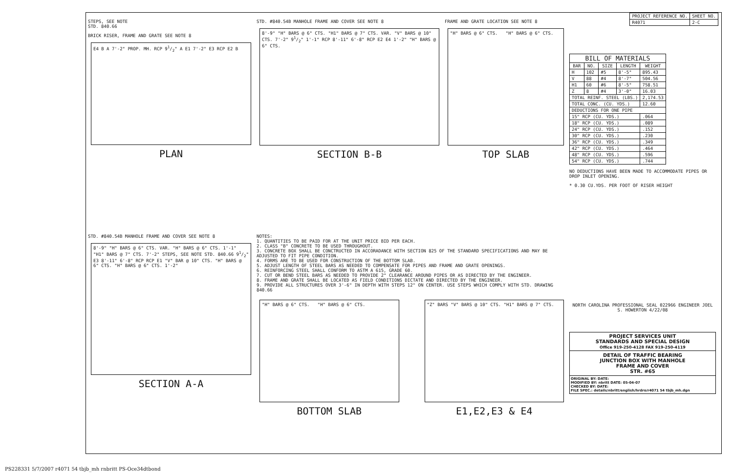| PROJECT REFERENCE NO. | SHEET NO. |
| --- | --- |
| R4071 | 2-C |
STEPS, SEE NOTE
STD. 840.66
BRICK RISER, FRAME AND GRATE SEE NOTE 8
E4 B A 7'-2" PROP. MH. RCP 91/2" A E1 7'-2" E3 RCP E2 B
PLAN
STD. #840.54B MANHOLE FRAME AND COVER SEE NOTE 8
8'-9" "H" BARS @ 6" CTS. "H1" BARS @ 7" CTS. VAR. "V" BARS @ 10" CTS. 7'-2" 91/2" 1'-1" RCP 8'-11" 6'-8" RCP E2 E4 1'-2" "H" BARS @ 6" CTS.
SECTION B-B
FRAME AND GRATE LOCATION SEE NOTE 8
"H" BARS @ 6" CTS. "H" BARS @ 6" CTS.
TOP SLAB
| BILL OF MATERIALS | | | | |
| --- | --- | --- | --- | --- |
| BAR | NO. | SIZE | LENGTH | WEIGHT |
| H | 102 | #5 | 8'-5" | 895.43 |
| V | 88 | #4 | 8'-7" | 504.56 |
| H1 | 60 | #6 | 8'-5" | 758.51 |
| Z | 8 | #4 | 3'-0" | 16.03 |
| TOTAL REINF. STEEL (LBS.) | | | | 2,174.53 |
| TOTAL CONC. (CU. YDS.) | | | | 12.60 |
| DEDUCTIONS FOR ONE PIPE | | | | |
| 15" RCP (CU. YDS.) | | | | .064 |
| 18" RCP (CU. YDS.) | | | | .089 |
| 24" RCP (CU. YDS.) | | | | .152 |
| 30" RCP (CU. YDS.) | | | | .230 |
| 36" RCP (CU. YDS.) | | | | .349 |
| 42" RCP (CU. YDS.) | | | | .464 |
| 48" RCP (CU. YDS.) | | | | .596 |
| 54" RCP (CU. YDS.) | | | | .744 |
NO DEDUCTIONS HAVE BEEN MADE TO ACCOMMODATE PIPES OR DROP INLET OPENING.
* 0.30 CU.YDS. PER FOOT OF RISER HEIGHT
STD. #840.54B MANHOLE FRAME AND COVER SEE NOTE 8
8'-9" "H" BARS @ 6" CTS. VAR. "H" BARS @ 6" CTS. 1'-1" "H1" BARS @ 7" CTS. 7'-2" STEPS, SEE NOTE STD. 840.66 91/2" E3 8'-11" 6'-8" RCP RCP E1 "V" BAR @ 10" CTS. "H" BARS @ 6" CTS. "H" BARS @ 6" CTS. 1'-2"
SECTION A-A
NOTES:
1. QUANTITIES TO BE PAID FOR AT THE UNIT PRICE BID PER EACH.
2. CLASS "B" CONCRETE TO BE USED THROUGHOUT.
3. CONCRETE BOX SHALL BE CONCTRUCTED IN ACCORADANCE WITH SECTION 825 OF THE STANDARD SPECIFICATIONS AND MAY BE ADJUSTED TO FIT PIPE CONDITION.
4. FORMS ARE TO BE USED FOR CONSTRUCTION OF THE BOTTOM SLAB.
5. ADJUST LENGTH OF STEEL BARS AS NEEDED TO COMPENSATE FOR PIPES AND FRAME AND GRATE OPENINGS.
6. REINFORCING STEEL SHALL CONFORM TO ASTM A 615, GRADE 60.
7. CUT OR BEND STEEL BARS AS NEEDED TO PROVIDE 2" CLEARANCE AROUND PIPES OR AS DIRECTED BY THE ENGINEER.
8. FRAME AND GRATE SHALL BE LOCATED AS FIELD CONDITIONS DICTATE AND DIRECTED BY THE ENGINEER.
9. PROVIDE ALL STRUCTURES OVER 3'-6" IN DEPTH WITH STEPS 12" ON CENTER. USE STEPS WHICH COMPLY WITH STD. DRAWING 840.66
"H" BARS @ 6" CTS. "H" BARS @ 6" CTS.
BOTTOM SLAB
"Z" BARS "V" BARS @ 10" CTS. "H1" BARS @ 7" CTS.
E1,E2,E3 & E4
NORTH CAROLINA PROFESSIONAL SEAL 022966 ENGINEER JOEL S. HOWERTON 4/22/08
PROJECT SERVICES UNIT
STANDARDS AND SPECIAL DESIGN
Office 919-250-4128 FAX 919-250-4119
DETAIL OF TRAFFIC BEARING
JUNCTION BOX WITH MANHOLE
FRAME AND COVER
STR. #65
ORIGINAL BY: DATE:
MODIFIED BY: nbritt DATE: 05-04-07
CHECKED BY: DATE:
FILE SPEC.: details/nbritt/english/hrdro/r4071 54 tbjb_mh.dgn
PS228331 5/7/2007 r4071 54 tbjb_mh rnbritt PS-Oce34dtbond